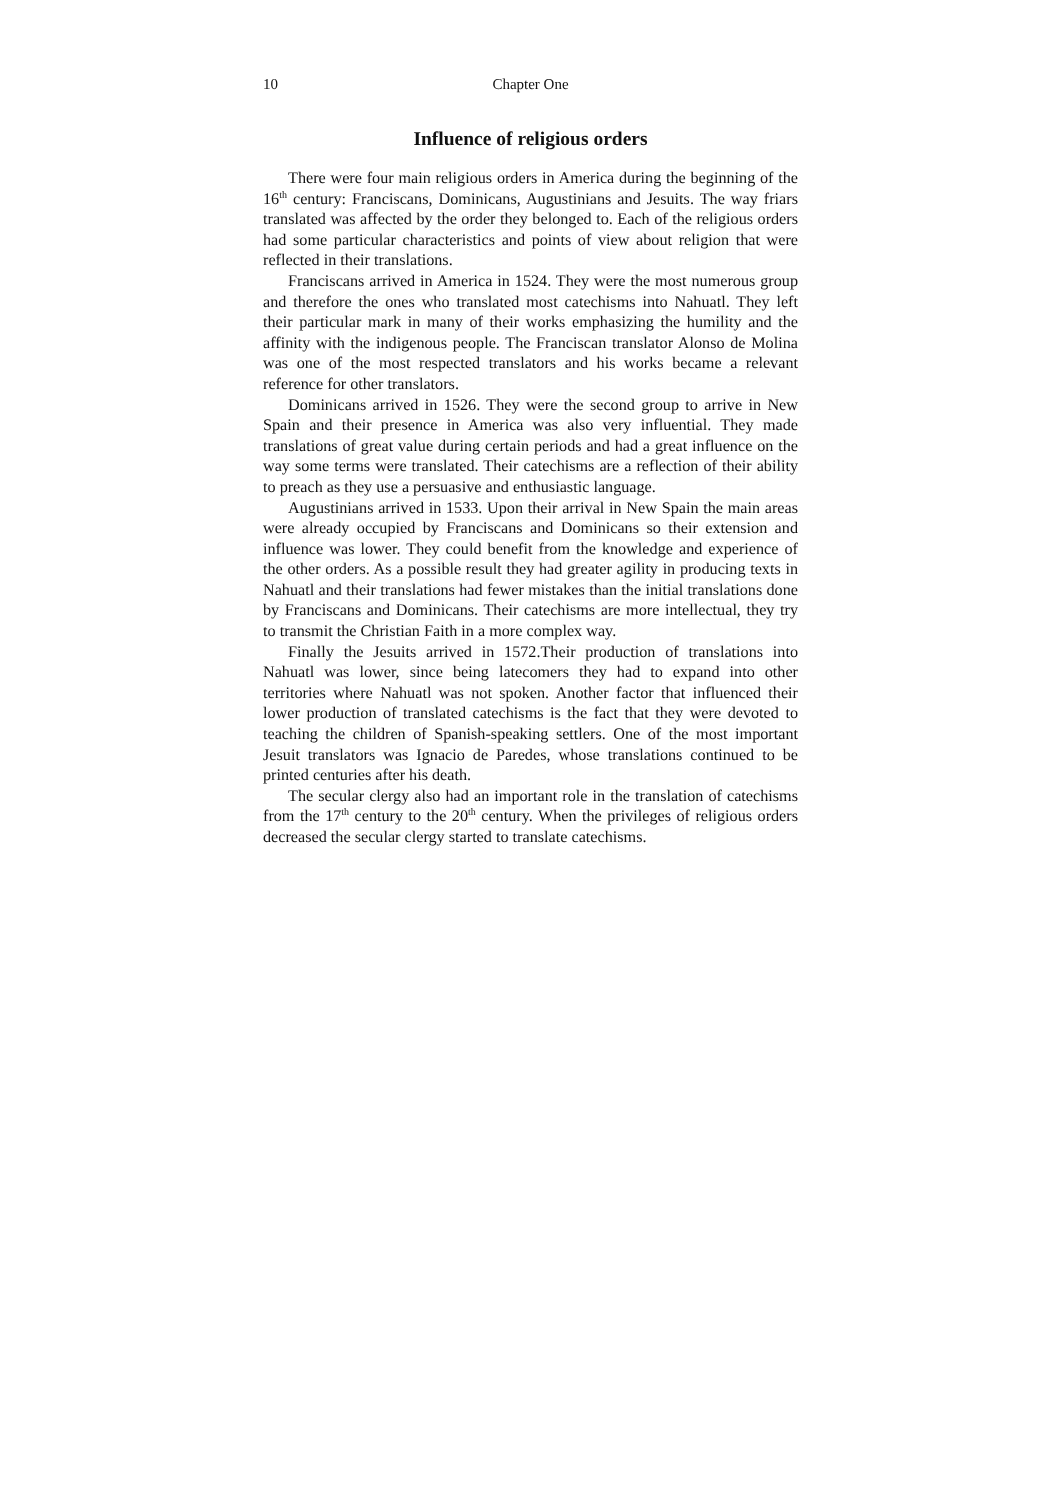10 Chapter One
Influence of religious orders
There were four main religious orders in America during the beginning of the 16<sup>th</sup> century: Franciscans, Dominicans, Augustinians and Jesuits. The way friars translated was affected by the order they belonged to. Each of the religious orders had some particular characteristics and points of view about religion that were reflected in their translations.
Franciscans arrived in America in 1524. They were the most numerous group and therefore the ones who translated most catechisms into Nahuatl. They left their particular mark in many of their works emphasizing the humility and the affinity with the indigenous people. The Franciscan translator Alonso de Molina was one of the most respected translators and his works became a relevant reference for other translators.
Dominicans arrived in 1526. They were the second group to arrive in New Spain and their presence in America was also very influential. They made translations of great value during certain periods and had a great influence on the way some terms were translated. Their catechisms are a reflection of their ability to preach as they use a persuasive and enthusiastic language.
Augustinians arrived in 1533. Upon their arrival in New Spain the main areas were already occupied by Franciscans and Dominicans so their extension and influence was lower. They could benefit from the knowledge and experience of the other orders. As a possible result they had greater agility in producing texts in Nahuatl and their translations had fewer mistakes than the initial translations done by Franciscans and Dominicans. Their catechisms are more intellectual, they try to transmit the Christian Faith in a more complex way.
Finally the Jesuits arrived in 1572.Their production of translations into Nahuatl was lower, since being latecomers they had to expand into other territories where Nahuatl was not spoken. Another factor that influenced their lower production of translated catechisms is the fact that they were devoted to teaching the children of Spanish-speaking settlers. One of the most important Jesuit translators was Ignacio de Paredes, whose translations continued to be printed centuries after his death.
The secular clergy also had an important role in the translation of catechisms from the 17<sup>th</sup> century to the 20<sup>th</sup> century. When the privileges of religious orders decreased the secular clergy started to translate catechisms.